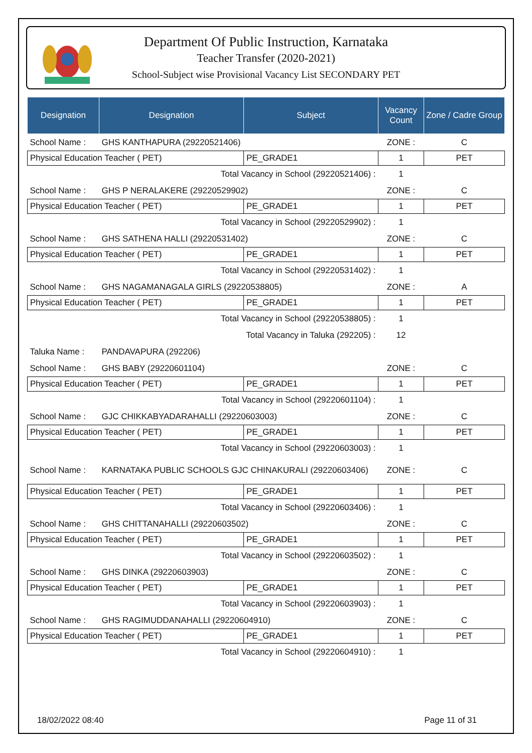Department Of Public Instruction, Karnataka
Teacher Transfer (2020-2021)
School-Subject wise Provisional Vacancy List SECONDARY PET
| Designation | Designation | Subject | Vacancy Count | Zone / Cadre Group |
| --- | --- | --- | --- | --- |
| School Name : | GHS KANTHAPURA (29220521406) | | ZONE : | C |
| Physical Education Teacher ( PET) | | PE_GRADE1 | 1 | PET |
| Total Vacancy in School (29220521406) : | | | 1 | |
| School Name : | GHS P NERALAKERE (29220529902) | | ZONE : | C |
| Physical Education Teacher ( PET) | | PE_GRADE1 | 1 | PET |
| Total Vacancy in School (29220529902) : | | | 1 | |
| School Name : | GHS SATHENA HALLI (29220531402) | | ZONE : | C |
| Physical Education Teacher ( PET) | | PE_GRADE1 | 1 | PET |
| Total Vacancy in School (29220531402) : | | | 1 | |
| School Name : | GHS NAGAMANAGALA GIRLS (29220538805) | | ZONE : | A |
| Physical Education Teacher ( PET) | | PE_GRADE1 | 1 | PET |
| Total Vacancy in School (29220538805) : | | | 1 | |
| Total Vacancy in Taluka (292205) : | | | 12 | |
| Taluka Name : | PANDAVAPURA (292206) | | | |
| School Name : | GHS BABY (29220601104) | | ZONE : | C |
| Physical Education Teacher ( PET) | | PE_GRADE1 | 1 | PET |
| Total Vacancy in School (29220601104) : | | | 1 | |
| School Name : | GJC CHIKKABYADARAHALLI (29220603003) | | ZONE : | C |
| Physical Education Teacher ( PET) | | PE_GRADE1 | 1 | PET |
| Total Vacancy in School (29220603003) : | | | 1 | |
| School Name : | KARNATAKA PUBLIC SCHOOLS GJC CHINAKURALI (29220603406) | | ZONE : | C |
| Physical Education Teacher ( PET) | | PE_GRADE1 | 1 | PET |
| Total Vacancy in School (29220603406) : | | | 1 | |
| School Name : | GHS CHITTANAHALLI (29220603502) | | ZONE : | C |
| Physical Education Teacher ( PET) | | PE_GRADE1 | 1 | PET |
| Total Vacancy in School (29220603502) : | | | 1 | |
| School Name : | GHS DINKA (29220603903) | | ZONE : | C |
| Physical Education Teacher ( PET) | | PE_GRADE1 | 1 | PET |
| Total Vacancy in School (29220603903) : | | | 1 | |
| School Name : | GHS RAGIMUDDANAHALLI (29220604910) | | ZONE : | C |
| Physical Education Teacher ( PET) | | PE_GRADE1 | 1 | PET |
| Total Vacancy in School (29220604910) : | | | 1 | |
18/02/2022 08:40 Page 11 of 31